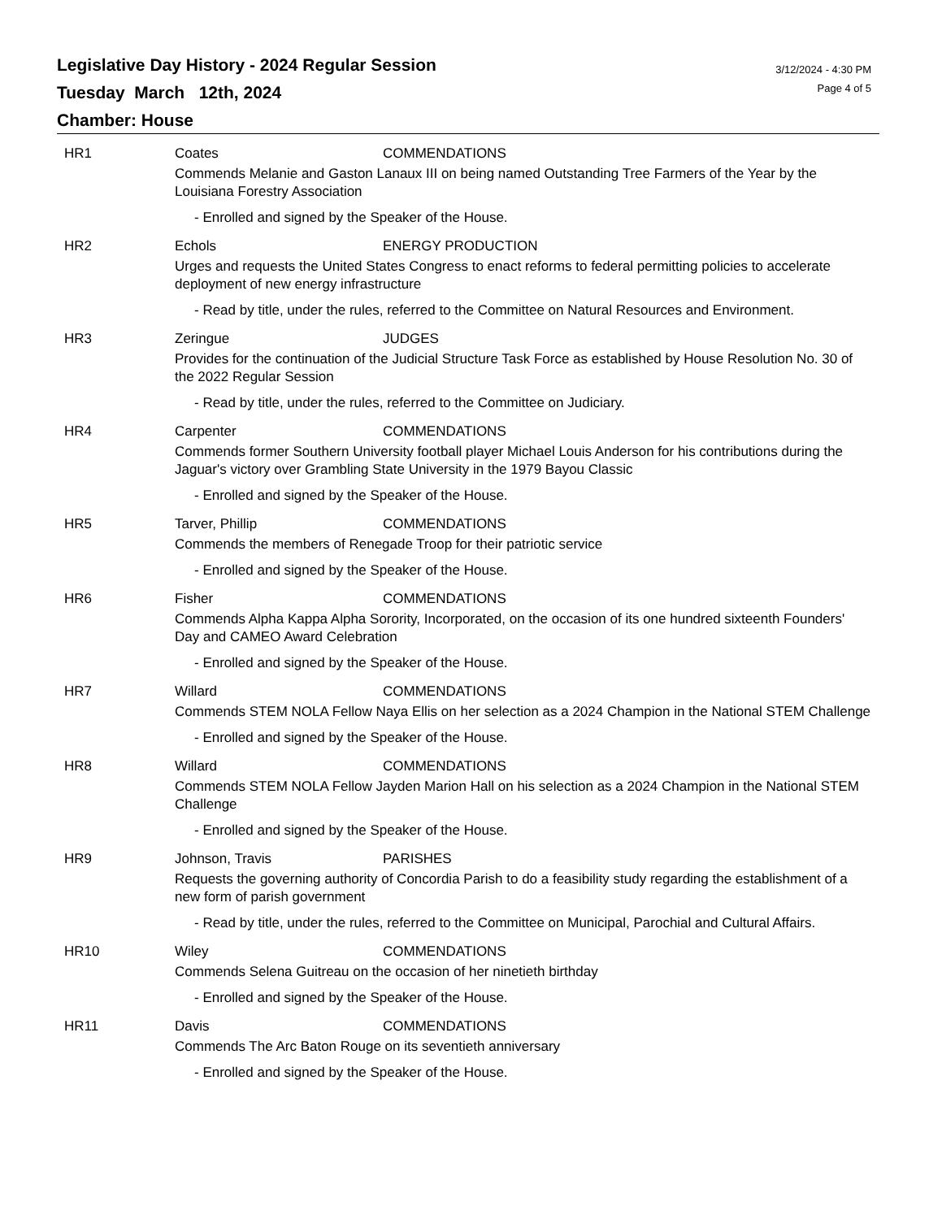Legislative Day History - 2024 Regular Session
Tuesday March 12th, 2024
Chamber: House
3/12/2024 - 4:30 PM
Page 4 of 5
HR1 Coates COMMENDATIONS
Commends Melanie and Gaston Lanaux III on being named Outstanding Tree Farmers of the Year by the Louisiana Forestry Association
- Enrolled and signed by the Speaker of the House.
HR2 Echols ENERGY PRODUCTION
Urges and requests the United States Congress to enact reforms to federal permitting policies to accelerate deployment of new energy infrastructure
- Read by title, under the rules, referred to the Committee on Natural Resources and Environment.
HR3 Zeringue JUDGES
Provides for the continuation of the Judicial Structure Task Force as established by House Resolution No. 30 of the 2022 Regular Session
- Read by title, under the rules, referred to the Committee on Judiciary.
HR4 Carpenter COMMENDATIONS
Commends former Southern University football player Michael Louis Anderson for his contributions during the Jaguar's victory over Grambling State University in the 1979 Bayou Classic
- Enrolled and signed by the Speaker of the House.
HR5 Tarver, Phillip COMMENDATIONS
Commends the members of Renegade Troop for their patriotic service
- Enrolled and signed by the Speaker of the House.
HR6 Fisher COMMENDATIONS
Commends Alpha Kappa Alpha Sorority, Incorporated, on the occasion of its one hundred sixteenth Founders' Day and CAMEO Award Celebration
- Enrolled and signed by the Speaker of the House.
HR7 Willard COMMENDATIONS
Commends STEM NOLA Fellow Naya Ellis on her selection as a 2024 Champion in the National STEM Challenge
- Enrolled and signed by the Speaker of the House.
HR8 Willard COMMENDATIONS
Commends STEM NOLA Fellow Jayden Marion Hall on his selection as a 2024 Champion in the National STEM Challenge
- Enrolled and signed by the Speaker of the House.
HR9 Johnson, Travis PARISHES
Requests the governing authority of Concordia Parish to do a feasibility study regarding the establishment of a new form of parish government
- Read by title, under the rules, referred to the Committee on Municipal, Parochial and Cultural Affairs.
HR10 Wiley COMMENDATIONS
Commends Selena Guitreau on the occasion of her ninetieth birthday
- Enrolled and signed by the Speaker of the House.
HR11 Davis COMMENDATIONS
Commends The Arc Baton Rouge on its seventieth anniversary
- Enrolled and signed by the Speaker of the House.